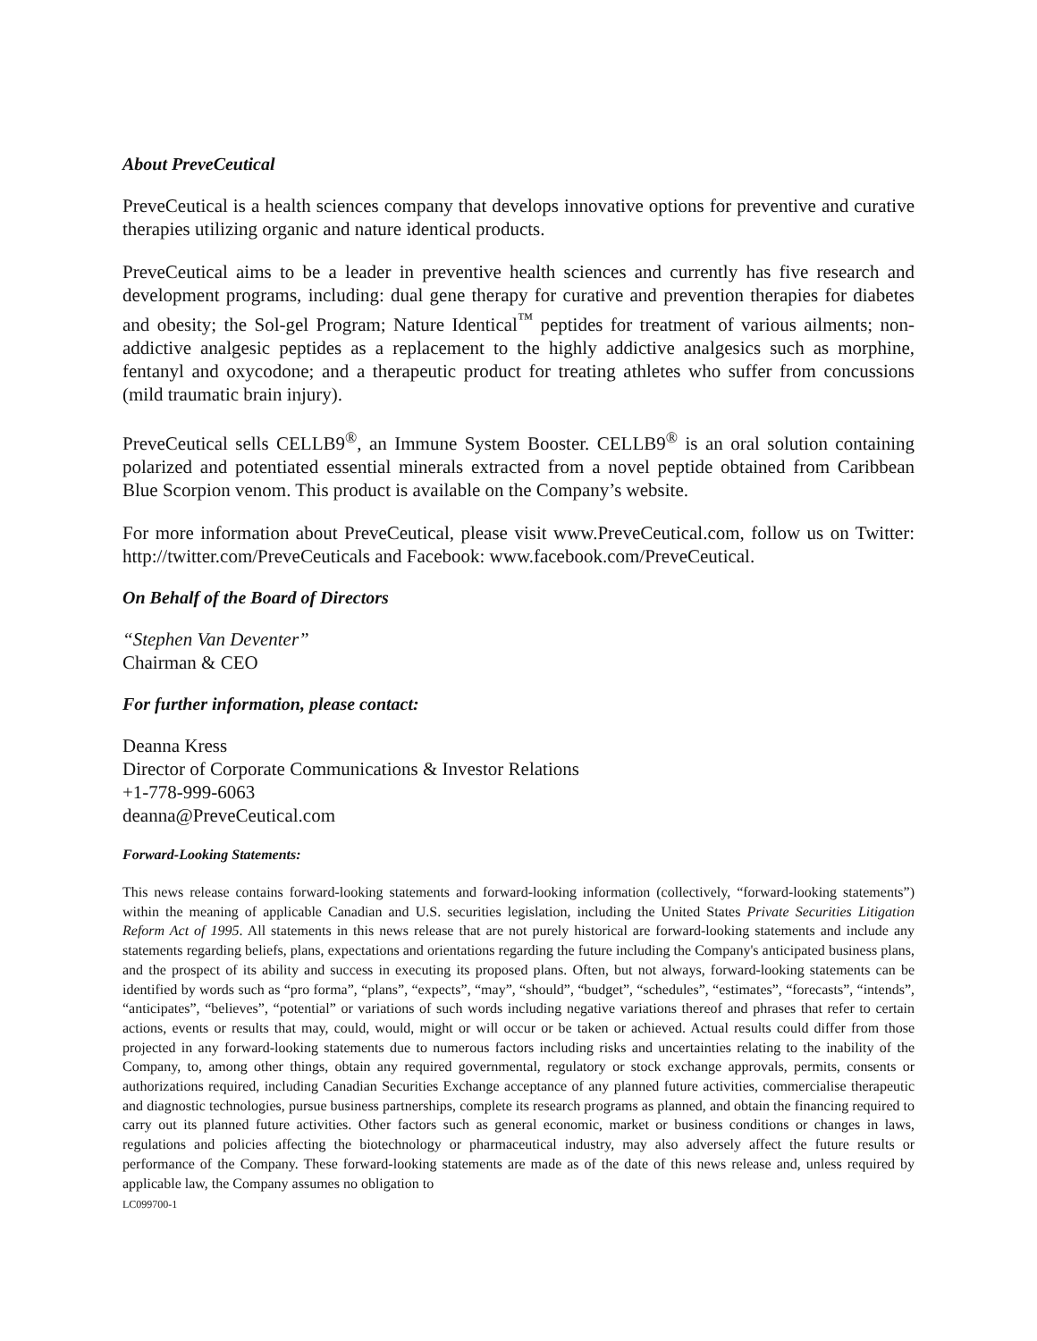About PreveCeutical
PreveCeutical is a health sciences company that develops innovative options for preventive and curative therapies utilizing organic and nature identical products.
PreveCeutical aims to be a leader in preventive health sciences and currently has five research and development programs, including: dual gene therapy for curative and prevention therapies for diabetes and obesity; the Sol-gel Program; Nature Identical<sup>™</sup> peptides for treatment of various ailments; non-addictive analgesic peptides as a replacement to the highly addictive analgesics such as morphine, fentanyl and oxycodone; and a therapeutic product for treating athletes who suffer from concussions (mild traumatic brain injury).
PreveCeutical sells CELLB9<sup>®</sup>, an Immune System Booster. CELLB9<sup>®</sup> is an oral solution containing polarized and potentiated essential minerals extracted from a novel peptide obtained from Caribbean Blue Scorpion venom. This product is available on the Company’s website.
For more information about PreveCeutical, please visit www.PreveCeutical.com, follow us on Twitter: http://twitter.com/PreveCeuticals and Facebook: www.facebook.com/PreveCeutical.
On Behalf of the Board of Directors
“Stephen Van Deventer”
Chairman & CEO
For further information, please contact:
Deanna Kress
Director of Corporate Communications & Investor Relations
+1-778-999-6063
deanna@PreveCeutical.com
Forward-Looking Statements:
This news release contains forward-looking statements and forward-looking information (collectively, “forward-looking statements”) within the meaning of applicable Canadian and U.S. securities legislation, including the United States Private Securities Litigation Reform Act of 1995. All statements in this news release that are not purely historical are forward-looking statements and include any statements regarding beliefs, plans, expectations and orientations regarding the future including the Company's anticipated business plans, and the prospect of its ability and success in executing its proposed plans. Often, but not always, forward-looking statements can be identified by words such as “pro forma”, “plans”, “expects”, “may”, “should”, “budget”, “schedules”, “estimates”, “forecasts”, “intends”, “anticipates”, “believes”, “potential” or variations of such words including negative variations thereof and phrases that refer to certain actions, events or results that may, could, would, might or will occur or be taken or achieved. Actual results could differ from those projected in any forward-looking statements due to numerous factors including risks and uncertainties relating to the inability of the Company, to, among other things, obtain any required governmental, regulatory or stock exchange approvals, permits, consents or authorizations required, including Canadian Securities Exchange acceptance of any planned future activities, commercialise therapeutic and diagnostic technologies, pursue business partnerships, complete its research programs as planned, and obtain the financing required to carry out its planned future activities. Other factors such as general economic, market or business conditions or changes in laws, regulations and policies affecting the biotechnology or pharmaceutical industry, may also adversely affect the future results or performance of the Company. These forward-looking statements are made as of the date of this news release and, unless required by applicable law, the Company assumes no obligation to
LC099700-1